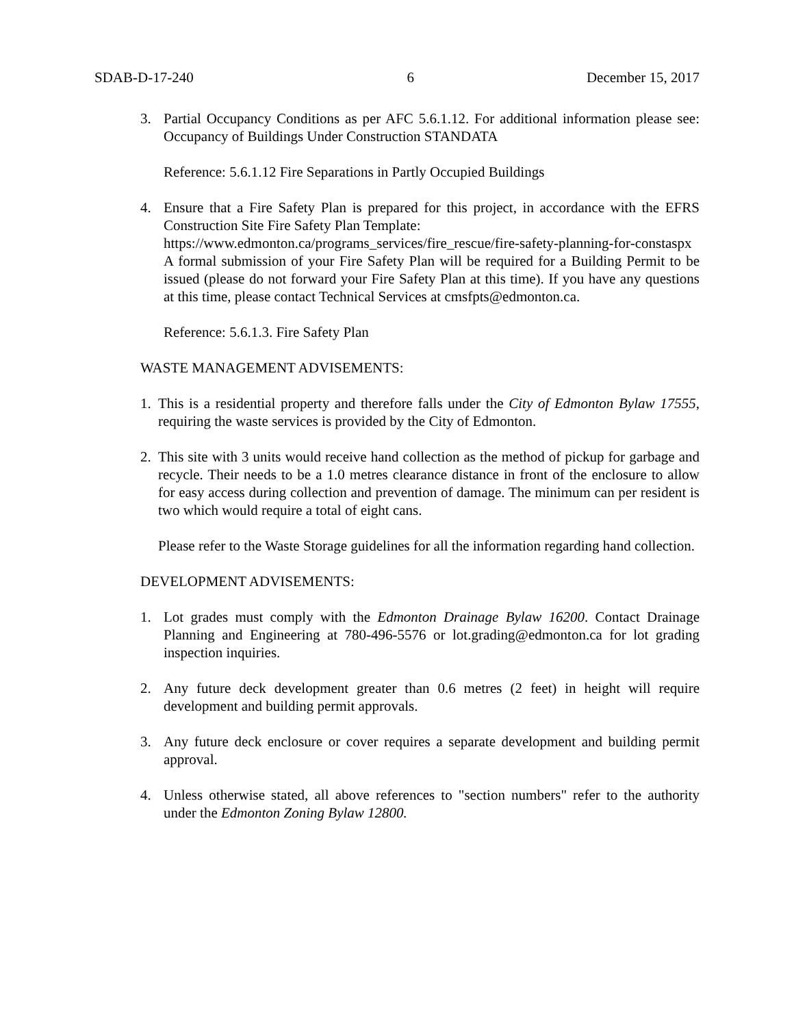SDAB-D-17-240 6 December 15, 2017
3. Partial Occupancy Conditions as per AFC 5.6.1.12. For additional information please see: Occupancy of Buildings Under Construction STANDATA
Reference: 5.6.1.12 Fire Separations in Partly Occupied Buildings
4. Ensure that a Fire Safety Plan is prepared for this project, in accordance with the EFRS Construction Site Fire Safety Plan Template:
https://www.edmonton.ca/programs_services/fire_rescue/fire-safety-planning-for-constaspx
A formal submission of your Fire Safety Plan will be required for a Building Permit to be issued (please do not forward your Fire Safety Plan at this time). If you have any questions at this time, please contact Technical Services at cmsfpts@edmonton.ca.
Reference: 5.6.1.3. Fire Safety Plan
WASTE MANAGEMENT ADVISEMENTS:
1. This is a residential property and therefore falls under the City of Edmonton Bylaw 17555, requiring the waste services is provided by the City of Edmonton.
2. This site with 3 units would receive hand collection as the method of pickup for garbage and recycle. Their needs to be a 1.0 metres clearance distance in front of the enclosure to allow for easy access during collection and prevention of damage. The minimum can per resident is two which would require a total of eight cans.
Please refer to the Waste Storage guidelines for all the information regarding hand collection.
DEVELOPMENT ADVISEMENTS:
1. Lot grades must comply with the Edmonton Drainage Bylaw 16200. Contact Drainage Planning and Engineering at 780-496-5576 or lot.grading@edmonton.ca for lot grading inspection inquiries.
2. Any future deck development greater than 0.6 metres (2 feet) in height will require development and building permit approvals.
3. Any future deck enclosure or cover requires a separate development and building permit approval.
4. Unless otherwise stated, all above references to "section numbers" refer to the authority under the Edmonton Zoning Bylaw 12800.